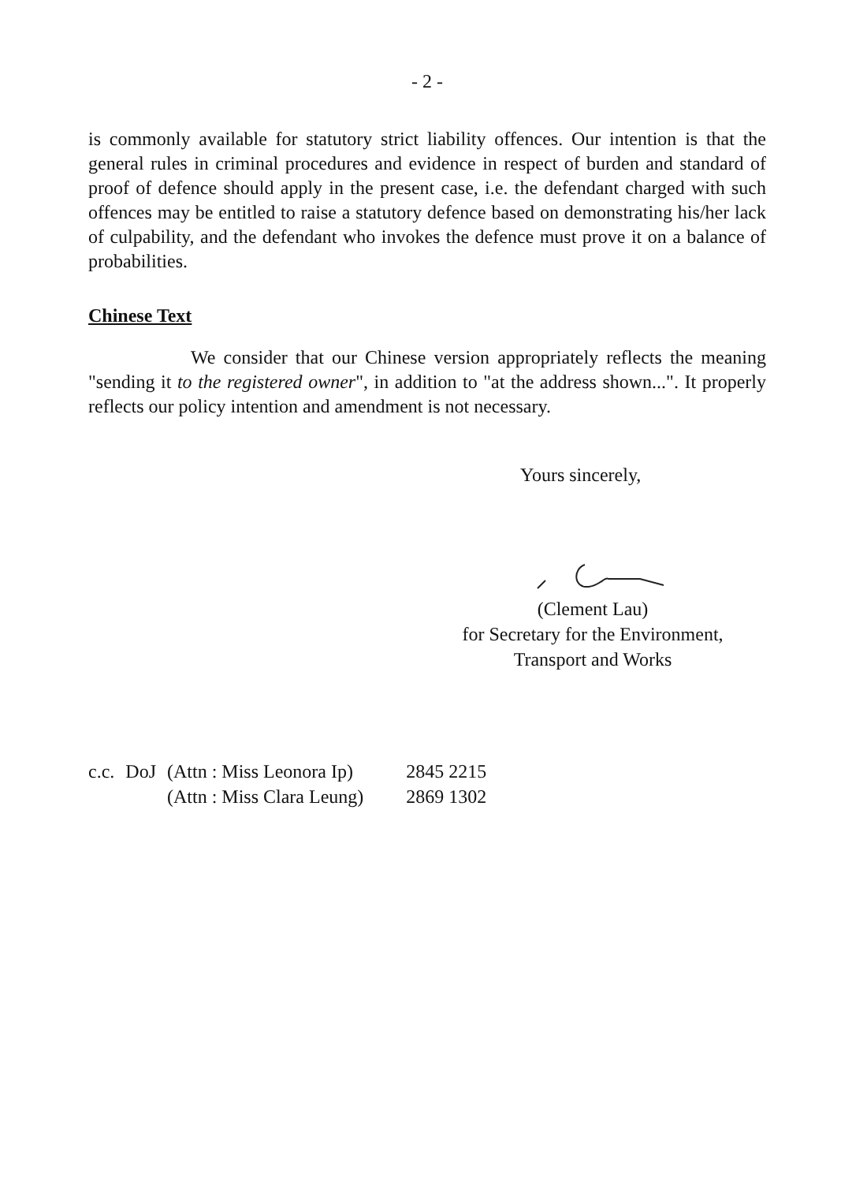- 2 -
is commonly available for statutory strict liability offences. Our intention is that the general rules in criminal procedures and evidence in respect of burden and standard of proof of defence should apply in the present case, i.e. the defendant charged with such offences may be entitled to raise a statutory defence based on demonstrating his/her lack of culpability, and the defendant who invokes the defence must prove it on a balance of probabilities.
Chinese Text
We consider that our Chinese version appropriately reflects the meaning "sending it to the registered owner", in addition to "at the address shown...". It properly reflects our policy intention and amendment is not necessary.
Yours sincerely,
(Clement Lau)
for Secretary for the Environment,
Transport and Works
| c.c. | DoJ | (Attn : Miss Leonora Ip) | 2845 2215 |
| | | (Attn : Miss Clara Leung) | 2869 1302 |